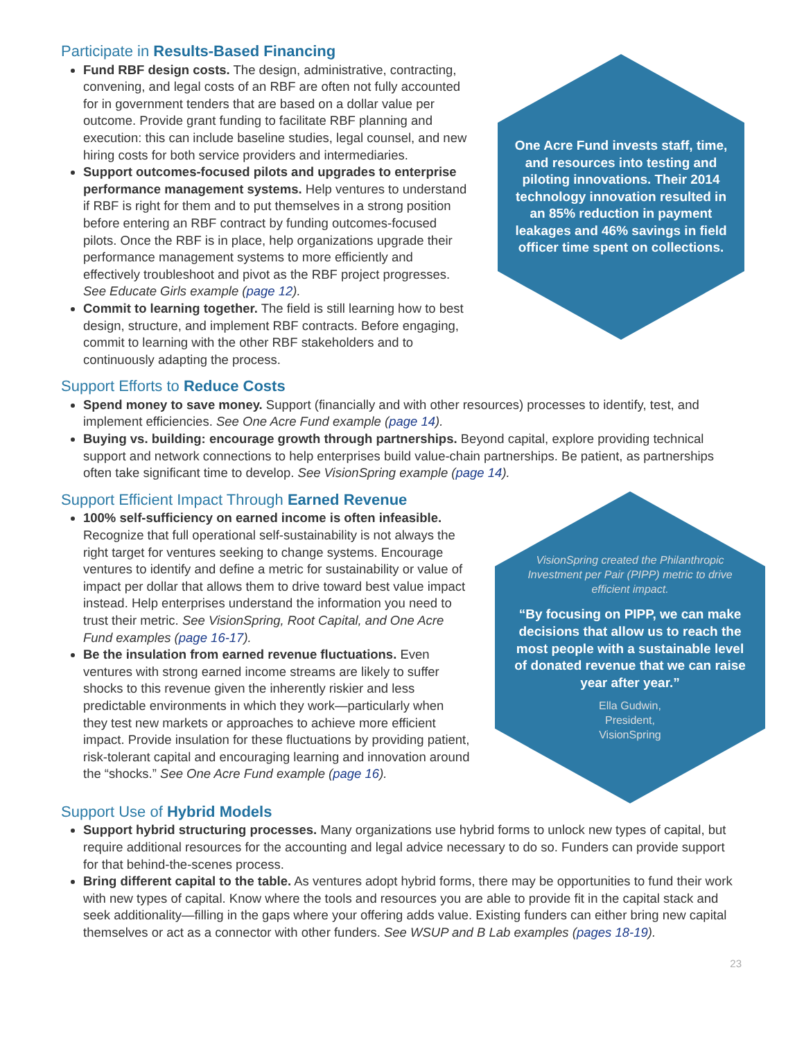Participate in Results-Based Financing
Fund RBF design costs. The design, administrative, contracting, convening, and legal costs of an RBF are often not fully accounted for in government tenders that are based on a dollar value per outcome. Provide grant funding to facilitate RBF planning and execution: this can include baseline studies, legal counsel, and new hiring costs for both service providers and intermediaries.
Support outcomes-focused pilots and upgrades to enterprise performance management systems. Help ventures to understand if RBF is right for them and to put themselves in a strong position before entering an RBF contract by funding outcomes-focused pilots. Once the RBF is in place, help organizations upgrade their performance management systems to more efficiently and effectively troubleshoot and pivot as the RBF project progresses. See Educate Girls example (page 12).
Commit to learning together. The field is still learning how to best design, structure, and implement RBF contracts. Before engaging, commit to learning with the other RBF stakeholders and to continuously adapting the process.
One Acre Fund invests staff, time, and resources into testing and piloting innovations. Their 2014 technology innovation resulted in an 85% reduction in payment leakages and 46% savings in field officer time spent on collections.
Support Efforts to Reduce Costs
Spend money to save money. Support (financially and with other resources) processes to identify, test, and implement efficiencies. See One Acre Fund example (page 14).
Buying vs. building: encourage growth through partnerships. Beyond capital, explore providing technical support and network connections to help enterprises build value-chain partnerships. Be patient, as partnerships often take significant time to develop. See VisionSpring example (page 14).
Support Efficient Impact Through Earned Revenue
100% self-sufficiency on earned income is often infeasible. Recognize that full operational self-sustainability is not always the right target for ventures seeking to change systems. Encourage ventures to identify and define a metric for sustainability or value of impact per dollar that allows them to drive toward best value impact instead. Help enterprises understand the information you need to trust their metric. See VisionSpring, Root Capital, and One Acre Fund examples (page 16-17).
Be the insulation from earned revenue fluctuations. Even ventures with strong earned income streams are likely to suffer shocks to this revenue given the inherently riskier and less predictable environments in which they work—particularly when they test new markets or approaches to achieve more efficient impact. Provide insulation for these fluctuations by providing patient, risk-tolerant capital and encouraging learning and innovation around the “shocks.” See One Acre Fund example (page 16).
VisionSpring created the Philanthropic Investment per Pair (PIPP) metric to drive efficient impact.
“By focusing on PIPP, we can make decisions that allow us to reach the most people with a sustainable level of donated revenue that we can raise year after year.”
Ella Gudwin,
President,
VisionSpring
Support Use of Hybrid Models
Support hybrid structuring processes. Many organizations use hybrid forms to unlock new types of capital, but require additional resources for the accounting and legal advice necessary to do so. Funders can provide support for that behind-the-scenes process.
Bring different capital to the table. As ventures adopt hybrid forms, there may be opportunities to fund their work with new types of capital. Know where the tools and resources you are able to provide fit in the capital stack and seek additionality—filling in the gaps where your offering adds value. Existing funders can either bring new capital themselves or act as a connector with other funders. See WSUP and B Lab examples (pages 18-19).
23